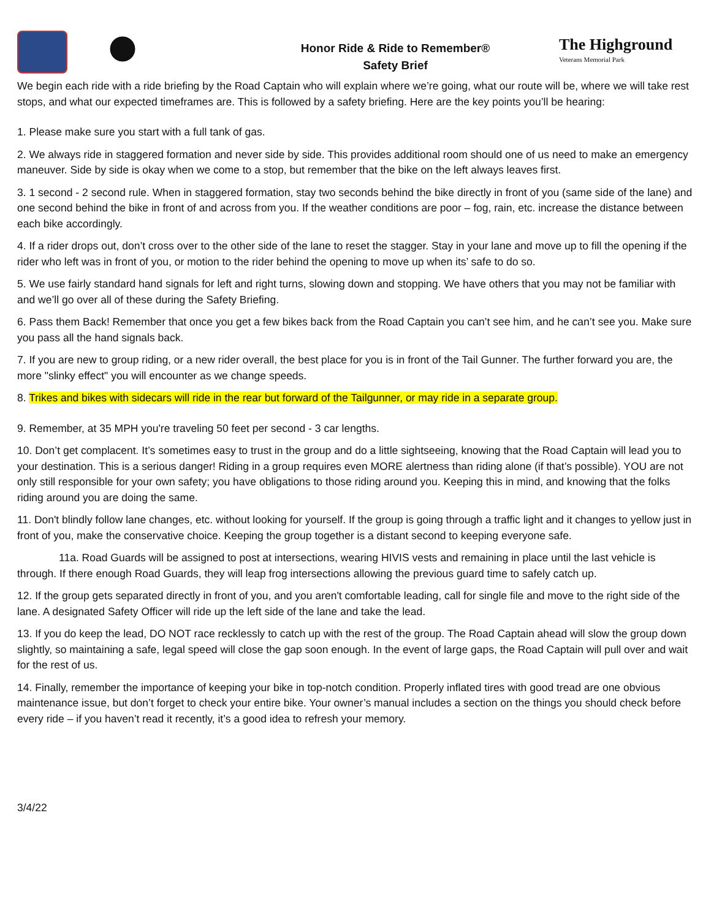Honor Ride & Ride to Remember®
Safety Brief
The Highground
Veterans Memorial Park
We begin each ride with a ride briefing by the Road Captain who will explain where we’re going, what our route will be, where we will take rest stops, and what our expected timeframes are. This is followed by a safety briefing. Here are the key points you’ll be hearing:
1. Please make sure you start with a full tank of gas.
2. We always ride in staggered formation and never side by side. This provides additional room should one of us need to make an emergency maneuver. Side by side is okay when we come to a stop, but remember that the bike on the left always leaves first.
3. 1 second - 2 second rule. When in staggered formation, stay two seconds behind the bike directly in front of you (same side of the lane) and one second behind the bike in front of and across from you. If the weather conditions are poor – fog, rain, etc. increase the distance between each bike accordingly.
4. If a rider drops out, don’t cross over to the other side of the lane to reset the stagger. Stay in your lane and move up to fill the opening if the rider who left was in front of you, or motion to the rider behind the opening to move up when its’ safe to do so.
5. We use fairly standard hand signals for left and right turns, slowing down and stopping. We have others that you may not be familiar with and we’ll go over all of these during the Safety Briefing.
6. Pass them Back! Remember that once you get a few bikes back from the Road Captain you can’t see him, and he can’t see you. Make sure you pass all the hand signals back.
7. If you are new to group riding, or a new rider overall, the best place for you is in front of the Tail Gunner. The further forward you are, the more "slinky effect" you will encounter as we change speeds.
8. Trikes and bikes with sidecars will ride in the rear but forward of the Tailgunner, or may ride in a separate group.
9. Remember, at 35 MPH you're traveling 50 feet per second - 3 car lengths.
10. Don’t get complacent. It’s sometimes easy to trust in the group and do a little sightseeing, knowing that the Road Captain will lead you to your destination. This is a serious danger! Riding in a group requires even MORE alertness than riding alone (if that’s possible). YOU are not only still responsible for your own safety; you have obligations to those riding around you. Keeping this in mind, and knowing that the folks riding around you are doing the same.
11. Don't blindly follow lane changes, etc. without looking for yourself. If the group is going through a traffic light and it changes to yellow just in front of you, make the conservative choice. Keeping the group together is a distant second to keeping everyone safe.
11a. Road Guards will be assigned to post at intersections, wearing HIVIS vests and remaining in place until the last vehicle is through. If there enough Road Guards, they will leap frog intersections allowing the previous guard time to safely catch up.
12. If the group gets separated directly in front of you, and you aren't comfortable leading, call for single file and move to the right side of the lane. A designated Safety Officer will ride up the left side of the lane and take the lead.
13. If you do keep the lead, DO NOT race recklessly to catch up with the rest of the group. The Road Captain ahead will slow the group down slightly, so maintaining a safe, legal speed will close the gap soon enough. In the event of large gaps, the Road Captain will pull over and wait for the rest of us.
14. Finally, remember the importance of keeping your bike in top-notch condition. Properly inflated tires with good tread are one obvious maintenance issue, but don’t forget to check your entire bike. Your owner’s manual includes a section on the things you should check before every ride – if you haven’t read it recently, it’s a good idea to refresh your memory.
3/4/22